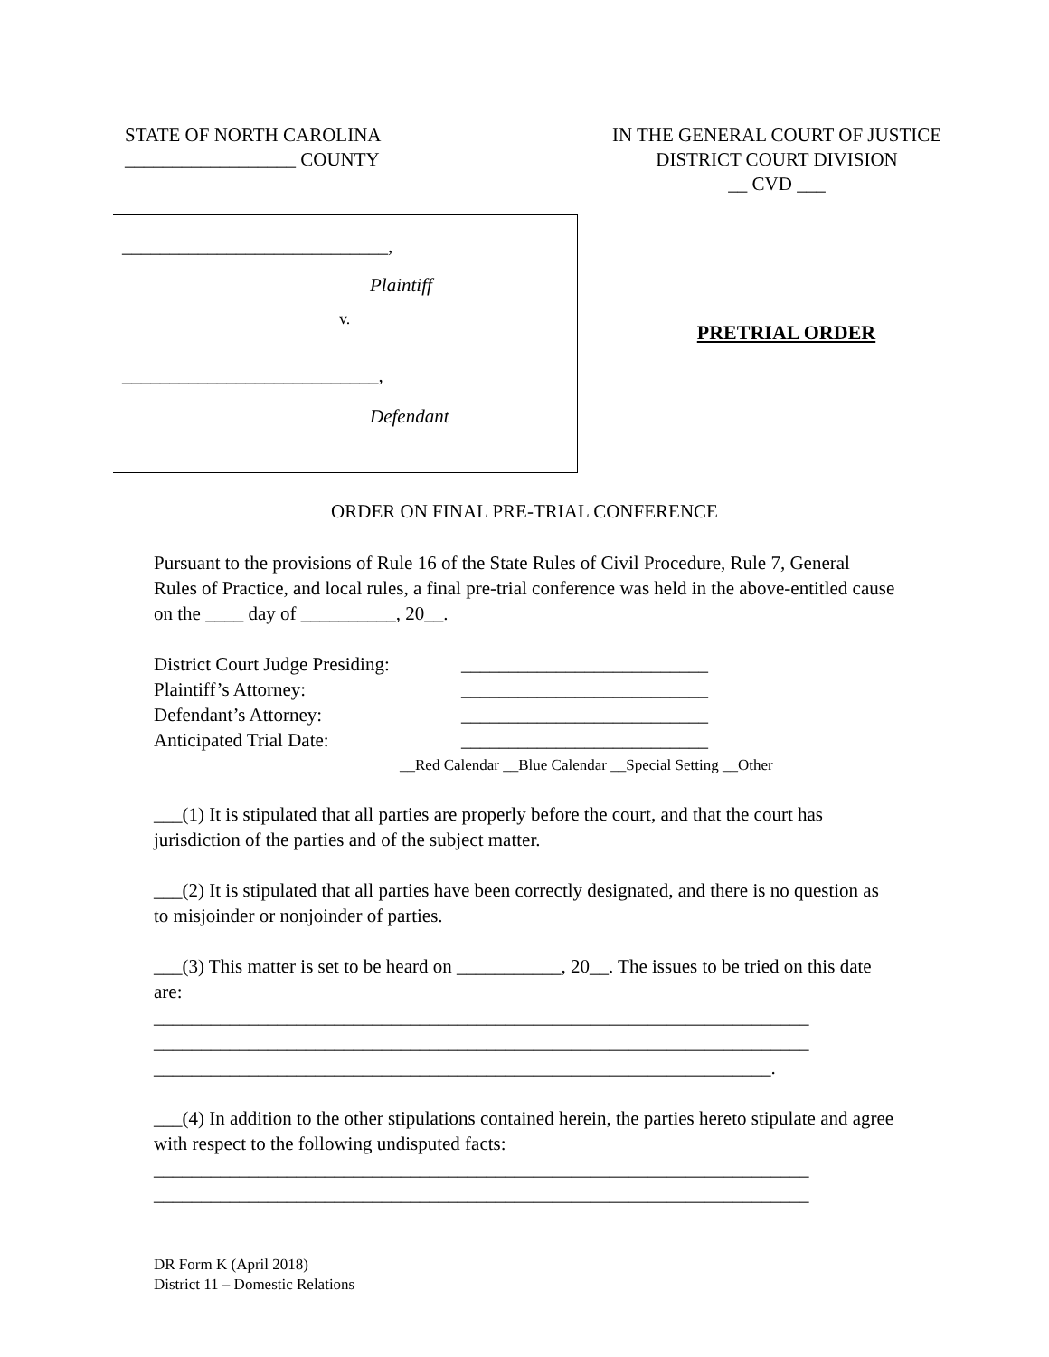STATE OF NORTH CAROLINA
__________________ COUNTY
IN THE GENERAL COURT OF JUSTICE
DISTRICT COURT DIVISION
__ CVD ___
____________________________,
Plaintiff
v.
___________________________,
Defendant
PRETRIAL ORDER
ORDER ON FINAL PRE-TRIAL CONFERENCE
Pursuant to the provisions of Rule 16 of the State Rules of Civil Procedure, Rule 7, General Rules of Practice, and local rules, a final pre-trial conference was held in the above-entitled cause on the ____ day of __________, 20__.
District Court Judge Presiding: __________________________
Plaintiff’s Attorney: __________________________
Defendant’s Attorney: __________________________
Anticipated Trial Date: __________________________
__Red Calendar __Blue Calendar __Special Setting __Other
___(1) It is stipulated that all parties are properly before the court, and that the court has jurisdiction of the parties and of the subject matter.
___(2) It is stipulated that all parties have been correctly designated, and there is no question as to misjoinder or nonjoinder of parties.
___(3) This matter is set to be heard on ___________, 20__. The issues to be tried on this date are:
_____________________________________________________________________
_____________________________________________________________________
_________________________________________________________________.
___(4) In addition to the other stipulations contained herein, the parties hereto stipulate and agree with respect to the following undisputed facts:
_____________________________________________________________________
_____________________________________________________________________
DR Form K (April 2018)
District 11 – Domestic Relations